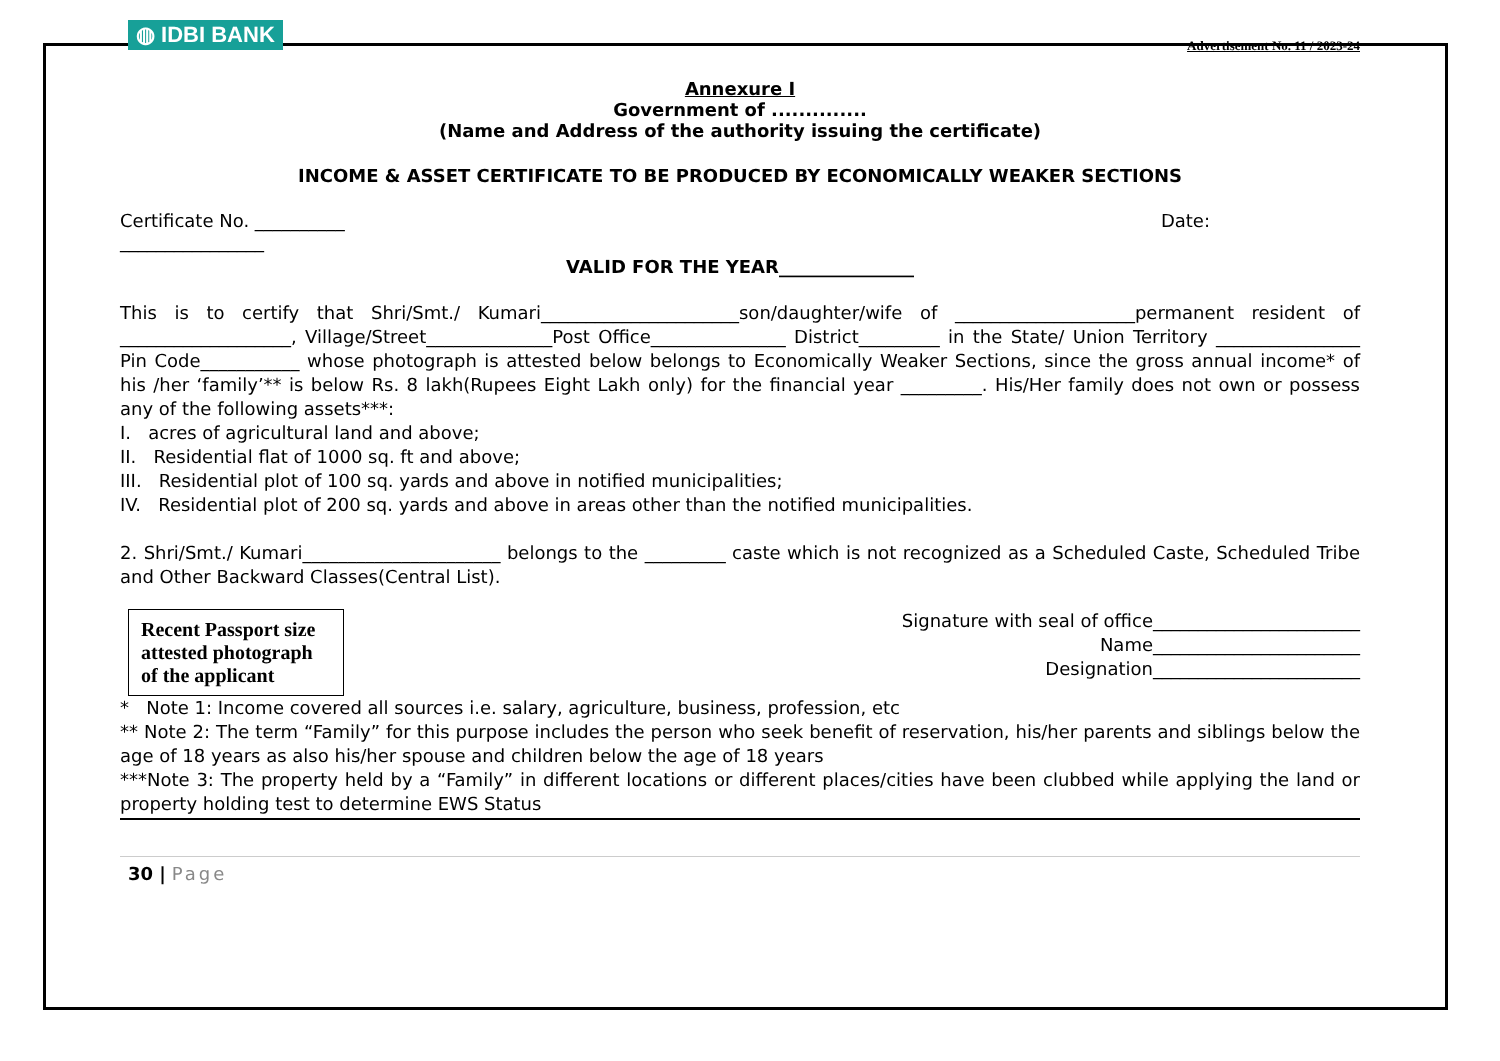◍ IDBI BANK
Advertisement No. 11 / 2023-24
Annexure I
Government of ..............
(Name and Address of the authority issuing the certificate)
INCOME & ASSET CERTIFICATE TO BE PRODUCED BY ECONOMICALLY WEAKER SECTIONS
Certificate No. __________
________________ Date:
VALID FOR THE YEAR_______________
This is to certify that Shri/Smt./ Kumari______________________son/daughter/wife of ____________________permanent resident of ___________________, Village/Street______________Post Office_______________ District_________ in the State/ Union Territory ________________ Pin Code___________ whose photograph is attested below belongs to Economically Weaker Sections, since the gross annual income* of his /her ‘family’** is below Rs. 8 lakh(Rupees Eight Lakh only) for the financial year _________. His/Her family does not own or possess any of the following assets***:
I. acres of agricultural land and above;
II. Residential flat of 1000 sq. ft and above;
III. Residential plot of 100 sq. yards and above in notified municipalities;
IV. Residential plot of 200 sq. yards and above in areas other than the notified municipalities.
2. Shri/Smt./ Kumari______________________ belongs to the _________ caste which is not recognized as a Scheduled Caste, Scheduled Tribe and Other Backward Classes(Central List).
Recent Passport size attested photograph of the applicant
Signature with seal of office_______________________
Name_______________________
Designation_______________________
* Note 1: Income covered all sources i.e. salary, agriculture, business, profession, etc
** Note 2: The term “Family” for this purpose includes the person who seek benefit of reservation, his/her parents and siblings below the age of 18 years as also his/her spouse and children below the age of 18 years
***Note 3: The property held by a “Family” in different locations or different places/cities have been clubbed while applying the land or property holding test to determine EWS Status
30 | Page